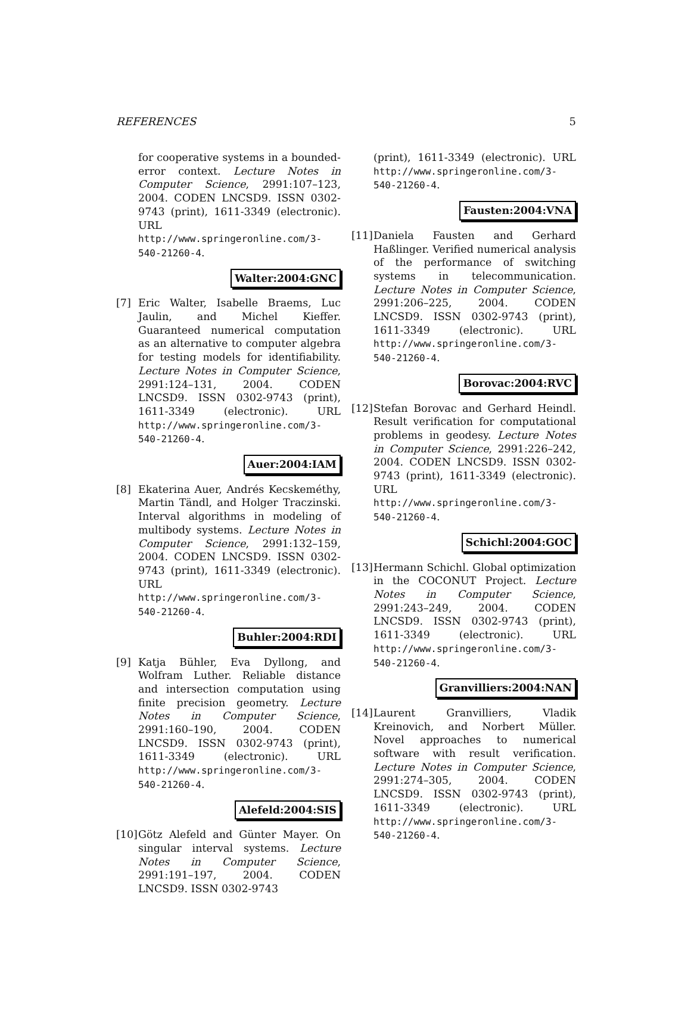REFERENCES 5
for cooperative systems in a bounded-error context. Lecture Notes in Computer Science, 2991:107–123, 2004. CODEN LNCSD9. ISSN 0302-9743 (print), 1611-3349 (electronic). URL http://www.springeronline.com/3-540-21260-4.
Walter:2004:GNC
[7] Eric Walter, Isabelle Braems, Luc Jaulin, and Michel Kieffer. Guaranteed numerical computation as an alternative to computer algebra for testing models for identifiability. Lecture Notes in Computer Science, 2991:124–131, 2004. CODEN LNCSD9. ISSN 0302-9743 (print), 1611-3349 (electronic). URL http://www.springeronline.com/3-540-21260-4.
Auer:2004:IAM
[8] Ekaterina Auer, Andrés Kecskeméthy, Martin Tändl, and Holger Traczinski. Interval algorithms in modeling of multibody systems. Lecture Notes in Computer Science, 2991:132–159, 2004. CODEN LNCSD9. ISSN 0302-9743 (print), 1611-3349 (electronic). URL http://www.springeronline.com/3-540-21260-4.
Buhler:2004:RDI
[9] Katja Bühler, Eva Dyllong, and Wolfram Luther. Reliable distance and intersection computation using finite precision geometry. Lecture Notes in Computer Science, 2991:160–190, 2004. CODEN LNCSD9. ISSN 0302-9743 (print), 1611-3349 (electronic). URL http://www.springeronline.com/3-540-21260-4.
Alefeld:2004:SIS
[10]
Götz Alefeld and Günter Mayer. On singular interval systems. Lecture Notes in Computer Science, 2991:191–197, 2004. CODEN LNCSD9. ISSN 0302-9743
(print), 1611-3349 (electronic). URL http://www.springeronline.com/3-540-21260-4.
Fausten:2004:VNA
[11]
Daniela Fausten and Gerhard Haßlinger. Verified numerical analysis of the performance of switching systems in telecommunication. Lecture Notes in Computer Science, 2991:206–225, 2004. CODEN LNCSD9. ISSN 0302-9743 (print), 1611-3349 (electronic). URL http://www.springeronline.com/3-540-21260-4.
Borovac:2004:RVC
[12]
Stefan Borovac and Gerhard Heindl. Result verification for computational problems in geodesy. Lecture Notes in Computer Science, 2991:226–242, 2004. CODEN LNCSD9. ISSN 0302-9743 (print), 1611-3349 (electronic). URL http://www.springeronline.com/3-540-21260-4.
Schichl:2004:GOC
[13]
Hermann Schichl. Global optimization in the COCONUT Project. Lecture Notes in Computer Science, 2991:243–249, 2004. CODEN LNCSD9. ISSN 0302-9743 (print), 1611-3349 (electronic). URL http://www.springeronline.com/3-540-21260-4.
Granvilliers:2004:NAN
[14]
Laurent Granvilliers, Vladik Kreinovich, and Norbert Müller. Novel approaches to numerical software with result verification. Lecture Notes in Computer Science, 2991:274–305, 2004. CODEN LNCSD9. ISSN 0302-9743 (print), 1611-3349 (electronic). URL http://www.springeronline.com/3-540-21260-4.